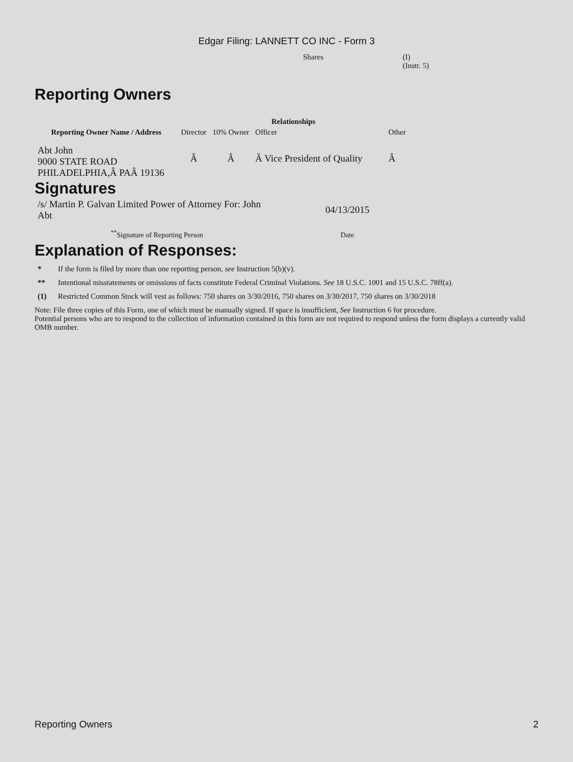Edgar Filing: LANNETT CO INC - Form 3
Shares (I)
(Instr. 5)
Reporting Owners
| Reporting Owner Name / Address | Relationships | | | |
| --- | --- | --- | --- | --- |
| | Director | 10% Owner | Officer | Other |
| Abt John 9000 STATE ROAD PHILADELPHIA,Â PAÂ 19136 | Â | Â | Â Vice President of Quality | Â |
Signatures
| /s/ Martin P. Galvan Limited Power of Attorney For: John Abt | 04/13/2015 |
| <sup>**</sup> Signature of Reporting Person | Date |
Explanation of Responses:
* If the form is filed by more than one reporting person, see Instruction 5(b)(v).
** Intentional misstatements or omissions of facts constitute Federal Criminal Violations. See 18 U.S.C. 1001 and 15 U.S.C. 78ff(a).
(1) Restricted Common Stock will vest as follows: 750 shares on 3/30/2016, 750 shares on 3/30/2017, 750 shares on 3/30/2018
Note: File three copies of this Form, one of which must be manually signed. If space is insufficient, See Instruction 6 for procedure.
Potential persons who are to respond to the collection of information contained in this form are not required to respond unless the form displays a currently valid OMB number.
Reporting Owners 2